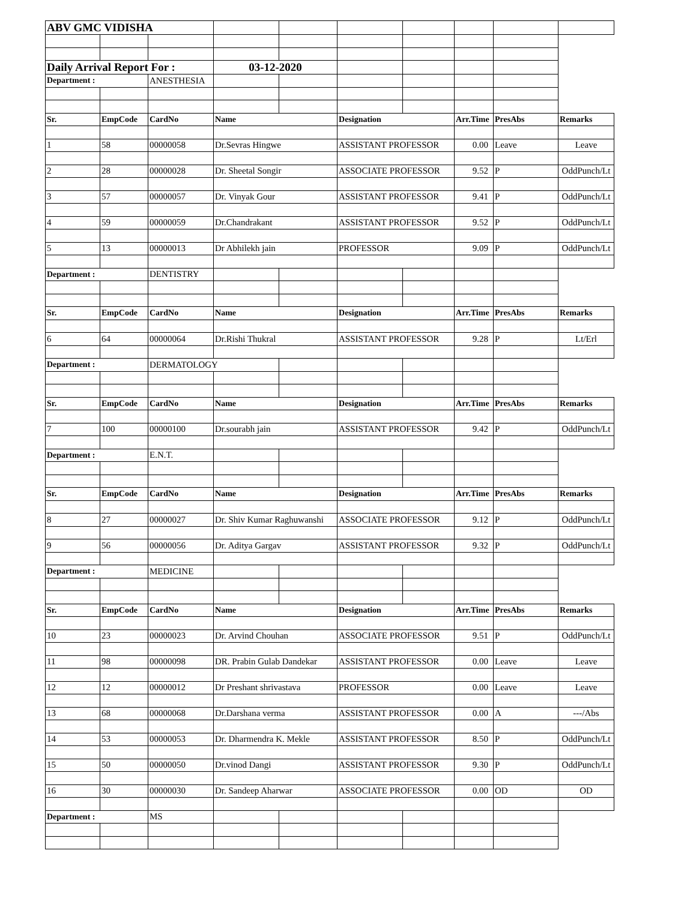| ABV GMC VIDISHA | | | | | | | | | |
| Daily Arrival Report For : | | | 03-12-2020 | | | | | | |
| Department : | | ANESTHESIA | | | | | | | |
| Sr. | EmpCode | CardNo | Name | | Designation | | Arr.Time | PresAbs | Remarks |
| 1 | 58 | 00000058 | Dr.Sevras Hingwe | | ASSISTANT PROFESSOR | | 0.00 | Leave | Leave |
| 2 | 28 | 00000028 | Dr. Sheetal Songir | | ASSOCIATE PROFESSOR | | 9.52 | P | OddPunch/Lt |
| 3 | 57 | 00000057 | Dr. Vinyak Gour | | ASSISTANT PROFESSOR | | 9.41 | P | OddPunch/Lt |
| 4 | 59 | 00000059 | Dr.Chandrakant | | ASSISTANT PROFESSOR | | 9.52 | P | OddPunch/Lt |
| 5 | 13 | 00000013 | Dr Abhilekh jain | | PROFESSOR | | 9.09 | P | OddPunch/Lt |
| Department : | | DENTISTRY | | | | | | | |
| Sr. | EmpCode | CardNo | Name | | Designation | | Arr.Time | PresAbs | Remarks |
| 6 | 64 | 00000064 | Dr.Rishi Thukral | | ASSISTANT PROFESSOR | | 9.28 | P | Lt/Erl |
| Department : | | DERMATOLOGY | | | | | | | |
| Sr. | EmpCode | CardNo | Name | | Designation | | Arr.Time | PresAbs | Remarks |
| 7 | 100 | 00000100 | Dr.sourabh jain | | ASSISTANT PROFESSOR | | 9.42 | P | OddPunch/Lt |
| Department : | | E.N.T. | | | | | | | |
| Sr. | EmpCode | CardNo | Name | | Designation | | Arr.Time | PresAbs | Remarks |
| 8 | 27 | 00000027 | Dr. Shiv Kumar Raghuwanshi | | ASSOCIATE PROFESSOR | | 9.12 | P | OddPunch/Lt |
| 9 | 56 | 00000056 | Dr. Aditya Gargav | | ASSISTANT PROFESSOR | | 9.32 | P | OddPunch/Lt |
| Department : | | MEDICINE | | | | | | | |
| Sr. | EmpCode | CardNo | Name | | Designation | | Arr.Time | PresAbs | Remarks |
| 10 | 23 | 00000023 | Dr. Arvind Chouhan | | ASSOCIATE PROFESSOR | | 9.51 | P | OddPunch/Lt |
| 11 | 98 | 00000098 | DR. Prabin Gulab Dandekar | | ASSISTANT PROFESSOR | | 0.00 | Leave | Leave |
| 12 | 12 | 00000012 | Dr Preshant shrivastava | | PROFESSOR | | 0.00 | Leave | Leave |
| 13 | 68 | 00000068 | Dr.Darshana verma | | ASSISTANT PROFESSOR | | 0.00 | A | ---/Abs |
| 14 | 53 | 00000053 | Dr. Dharmendra K. Mekle | | ASSISTANT PROFESSOR | | 8.50 | P | OddPunch/Lt |
| 15 | 50 | 00000050 | Dr.vinod Dangi | | ASSISTANT PROFESSOR | | 9.30 | P | OddPunch/Lt |
| 16 | 30 | 00000030 | Dr. Sandeep Aharwar | | ASSOCIATE PROFESSOR | | 0.00 | OD | OD |
| Department : | | MS | | | | | | | |